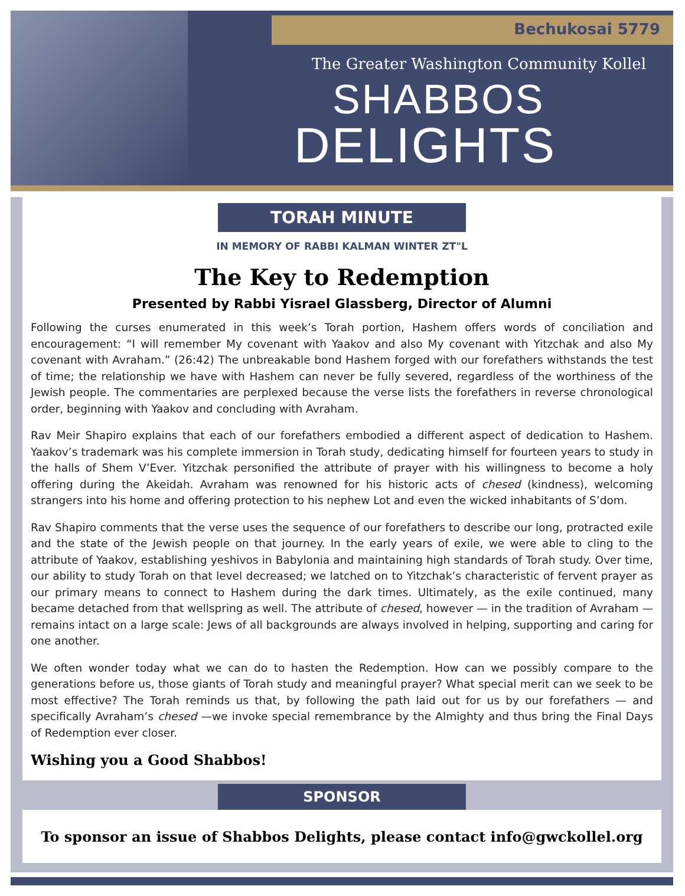Bechukosai 5779
The Greater Washington Community Kollel
SHABBOS
DELIGHTS
TORAH MINUTE
IN MEMORY OF RABBI KALMAN WINTER ZT"L
The Key to Redemption
Presented by Rabbi Yisrael Glassberg, Director of Alumni
Following the curses enumerated in this week’s Torah portion, Hashem offers words of conciliation and encouragement: “I will remember My covenant with Yaakov and also My covenant with Yitzchak and also My covenant with Avraham.” (26:42) The unbreakable bond Hashem forged with our forefathers withstands the test of time; the relationship we have with Hashem can never be fully severed, regardless of the worthiness of the Jewish people. The commentaries are perplexed because the verse lists the forefathers in reverse chronological order, beginning with Yaakov and concluding with Avraham.
Rav Meir Shapiro explains that each of our forefathers embodied a different aspect of dedication to Hashem. Yaakov’s trademark was his complete immersion in Torah study, dedicating himself for fourteen years to study in the halls of Shem V’Ever. Yitzchak personified the attribute of prayer with his willingness to become a holy offering during the Akeidah. Avraham was renowned for his historic acts of chesed (kindness), welcoming strangers into his home and offering protection to his nephew Lot and even the wicked inhabitants of S’dom.
Rav Shapiro comments that the verse uses the sequence of our forefathers to describe our long, protracted exile and the state of the Jewish people on that journey. In the early years of exile, we were able to cling to the attribute of Yaakov, establishing yeshivos in Babylonia and maintaining high standards of Torah study. Over time, our ability to study Torah on that level decreased; we latched on to Yitzchak’s characteristic of fervent prayer as our primary means to connect to Hashem during the dark times. Ultimately, as the exile continued, many became detached from that wellspring as well. The attribute of chesed, however — in the tradition of Avraham — remains intact on a large scale: Jews of all backgrounds are always involved in helping, supporting and caring for one another.
We often wonder today what we can do to hasten the Redemption. How can we possibly compare to the generations before us, those giants of Torah study and meaningful prayer? What special merit can we seek to be most effective? The Torah reminds us that, by following the path laid out for us by our forefathers — and specifically Avraham’s chesed —we invoke special remembrance by the Almighty and thus bring the Final Days of Redemption ever closer.
Wishing you a Good Shabbos!
SPONSOR
To sponsor an issue of Shabbos Delights, please contact info@gwckollel.org